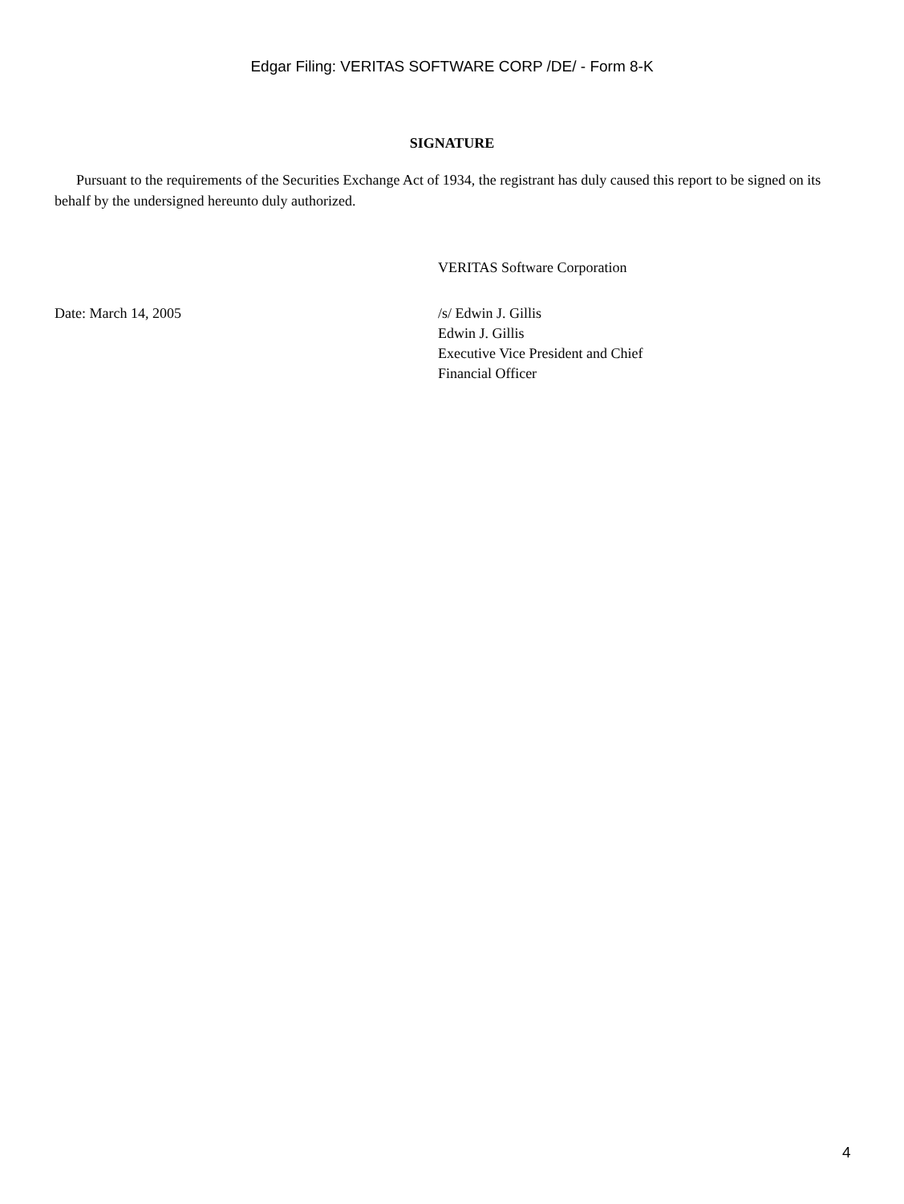Edgar Filing: VERITAS SOFTWARE CORP /DE/ - Form 8-K
SIGNATURE
Pursuant to the requirements of the Securities Exchange Act of 1934, the registrant has duly caused this report to be signed on its behalf by the undersigned hereunto duly authorized.
VERITAS Software Corporation
Date: March 14, 2005 /s/ Edwin J. Gillis
Edwin J. Gillis
Executive Vice President and Chief
Financial Officer
4